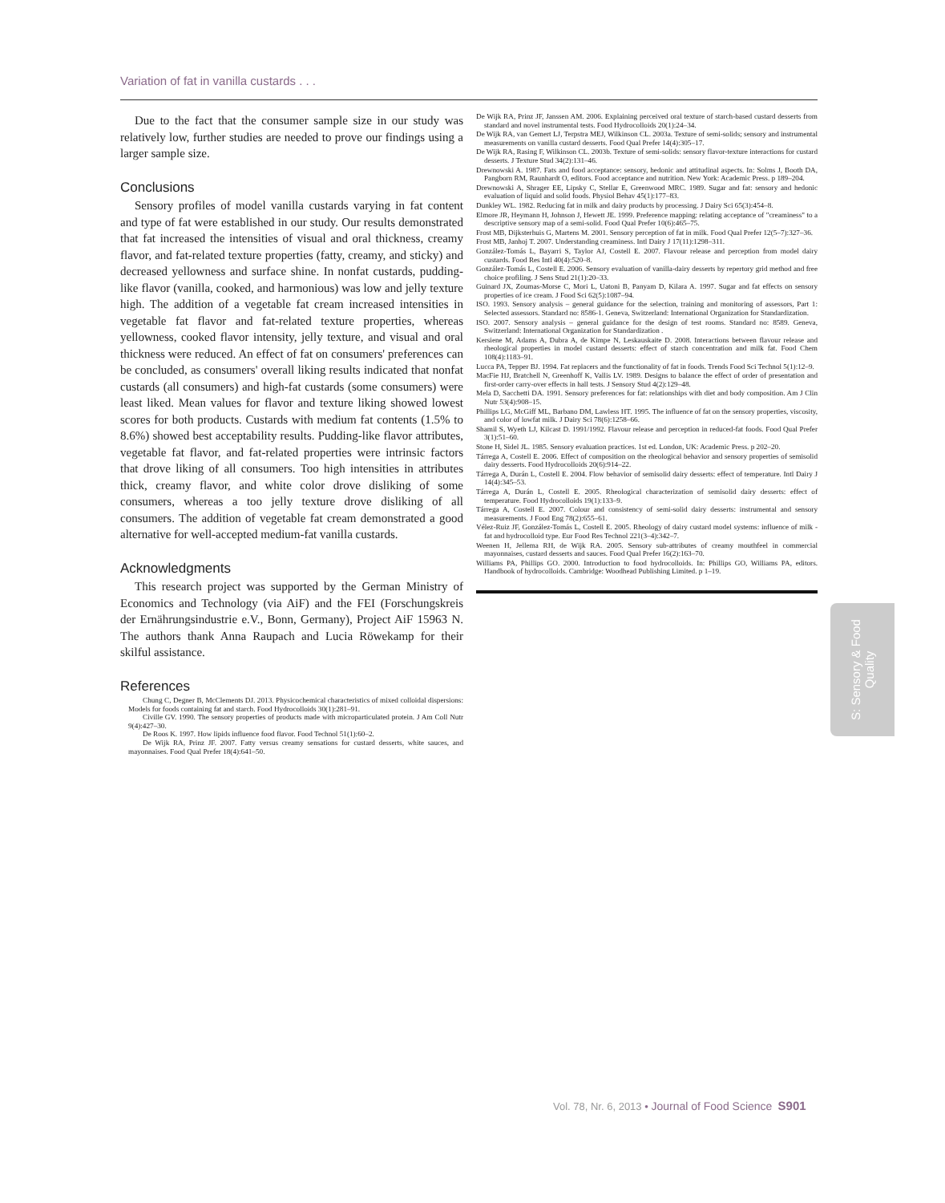Variation of fat in vanilla custards . . .
Due to the fact that the consumer sample size in our study was relatively low, further studies are needed to prove our findings using a larger sample size.
Conclusions
Sensory profiles of model vanilla custards varying in fat content and type of fat were established in our study. Our results demonstrated that fat increased the intensities of visual and oral thickness, creamy flavor, and fat-related texture properties (fatty, creamy, and sticky) and decreased yellowness and surface shine. In nonfat custards, pudding-like flavor (vanilla, cooked, and harmonious) was low and jelly texture high. The addition of a vegetable fat cream increased intensities in vegetable fat flavor and fat-related texture properties, whereas yellowness, cooked flavor intensity, jelly texture, and visual and oral thickness were reduced. An effect of fat on consumers' preferences can be concluded, as consumers' overall liking results indicated that nonfat custards (all consumers) and high-fat custards (some consumers) were least liked. Mean values for flavor and texture liking showed lowest scores for both products. Custards with medium fat contents (1.5% to 8.6%) showed best acceptability results. Pudding-like flavor attributes, vegetable fat flavor, and fat-related properties were intrinsic factors that drove liking of all consumers. Too high intensities in attributes thick, creamy flavor, and white color drove disliking of some consumers, whereas a too jelly texture drove disliking of all consumers. The addition of vegetable fat cream demonstrated a good alternative for well-accepted medium-fat vanilla custards.
Acknowledgments
This research project was supported by the German Ministry of Economics and Technology (via AiF) and the FEI (Forschungskreis der Ernährungsindustrie e.V., Bonn, Germany), Project AiF 15963 N. The authors thank Anna Raupach and Lucia Röwekamp for their skilful assistance.
References
Chung C, Degner B, McClements DJ. 2013. Physicochemical characteristics of mixed colloidal dispersions: Models for foods containing fat and starch. Food Hydrocolloids 30(1):281–91.
Civille GV. 1990. The sensory properties of products made with microparticulated protein. J Am Coll Nutr 9(4):427–30.
De Roos K. 1997. How lipids influence food flavor. Food Technol 51(1):60–2.
De Wijk RA, Prinz JF. 2007. Fatty versus creamy sensations for custard desserts, white sauces, and mayonnaises. Food Qual Prefer 18(4):641–50.
De Wijk RA, Prinz JF, Janssen AM. 2006. Explaining perceived oral texture of starch-based custard desserts from standard and novel instrumental tests. Food Hydrocolloids 20(1):24–34.
De Wijk RA, van Gemert LJ, Terpstra MEJ, Wilkinson CL. 2003a. Texture of semi-solids; sensory and instrumental measurements on vanilla custard desserts. Food Qual Prefer 14(4):305–17.
De Wijk RA, Rasing F, Wilkinson CL. 2003b. Texture of semi-solids: sensory flavor-texture interactions for custard desserts. J Texture Stud 34(2):131–46.
Drewnowski A. 1987. Fats and food acceptance: sensory, hedonic and attitudinal aspects. In: Solms J, Booth DA, Pangborn RM, Raunhardt O, editors. Food acceptance and nutrition. New York: Academic Press. p 189–204.
Drewnowski A, Shrager EE, Lipsky C, Stellar E, Greenwood MRC. 1989. Sugar and fat: sensory and hedonic evaluation of liquid and solid foods. Physiol Behav 45(1):177–83.
Dunkley WL. 1982. Reducing fat in milk and dairy products by processing. J Dairy Sci 65(3):454–8.
Elmore JR, Heymann H, Johnson J, Hewett JE. 1999. Preference mapping: relating acceptance of "creaminess" to a descriptive sensory map of a semi-solid. Food Qual Prefer 10(6):465–75.
Frost MB, Dijksterhuis G, Martens M. 2001. Sensory perception of fat in milk. Food Qual Prefer 12(5–7):327–36.
Frost MB, Janhoj T. 2007. Understanding creaminess. Intl Dairy J 17(11):1298–311.
González-Tomás L, Bayarri S, Taylor AJ, Costell E. 2007. Flavour release and perception from model dairy custards. Food Res Intl 40(4):520–8.
González-Tomás L, Costell E. 2006. Sensory evaluation of vanilla-dairy desserts by repertory grid method and free choice profiling. J Sens Stud 21(1):20–33.
Guinard JX, Zoumas-Morse C, Mori L, Uatoni B, Panyam D, Kilara A. 1997. Sugar and fat effects on sensory properties of ice cream. J Food Sci 62(5):1087–94.
ISO. 1993. Sensory analysis – general guidance for the selection, training and monitoring of assessors, Part 1: Selected assessors. Standard no: 8586-1. Geneva, Switzerland: International Organization for Standardization.
ISO. 2007. Sensory analysis – general guidance for the design of test rooms. Standard no: 8589. Geneva, Switzerland: International Organization for Standardization .
Kersiene M, Adams A, Dubra A, de Kimpe N, Leskauskaite D. 2008. Interactions between flavour release and rheological properties in model custard desserts: effect of starch concentration and milk fat. Food Chem 108(4):1183–91.
Lucca PA, Tepper BJ. 1994. Fat replacers and the functionality of fat in foods. Trends Food Sci Technol 5(1):12–9.
MacFie HJ, Bratchell N, Greenhoff K, Vallis LV. 1989. Designs to balance the effect of order of presentation and first-order carry-over effects in hall tests. J Sensory Stud 4(2):129–48.
Mela D, Sacchetti DA. 1991. Sensory preferences for fat: relationships with diet and body composition. Am J Clin Nutr 53(4):908–15.
Phillips LG, McGiff ML, Barbano DM, Lawless HT. 1995. The influence of fat on the sensory properties, viscosity, and color of lowfat milk. J Dairy Sci 78(6):1258–66.
Shamil S, Wyeth LJ, Kilcast D. 1991/1992. Flavour release and perception in reduced-fat foods. Food Qual Prefer 3(1):51–60.
Stone H, Sidel JL. 1985. Sensory evaluation practices. 1st ed. London, UK: Academic Press. p 202–20.
Tárrega A, Costell E. 2006. Effect of composition on the rheological behavior and sensory properties of semisolid dairy desserts. Food Hydrocolloids 20(6):914–22.
Tárrega A, Durán L, Costell E. 2004. Flow behavior of semisolid dairy desserts: effect of temperature. Intl Dairy J 14(4):345–53.
Tárrega A, Durán L, Costell E. 2005. Rheological characterization of semisolid dairy desserts: effect of temperature. Food Hydrocolloids 19(1):133–9.
Tárrega A, Costell E. 2007. Colour and consistency of semi-solid dairy desserts: instrumental and sensory measurements. J Food Eng 78(2):655–61.
Vélez-Ruiz JF, González-Tomás L, Costell E. 2005. Rheology of dairy custard model systems: influence of milk -fat and hydrocolloid type. Eur Food Res Technol 221(3–4):342–7.
Weenen H, Jellema RH, de Wijk RA. 2005. Sensory sub-attributes of creamy mouthfeel in commercial mayonnaises, custard desserts and sauces. Food Qual Prefer 16(2):163–70.
Williams PA, Phillips GO. 2000. Introduction to food hydrocolloids. In: Phillips GO, Williams PA, editors. Handbook of hydrocolloids. Cambridge: Woodhead Publishing Limited. p 1–19.
S: Sensory & Food
Quality
Vol. 78, Nr. 6, 2013 • Journal of Food Science S901